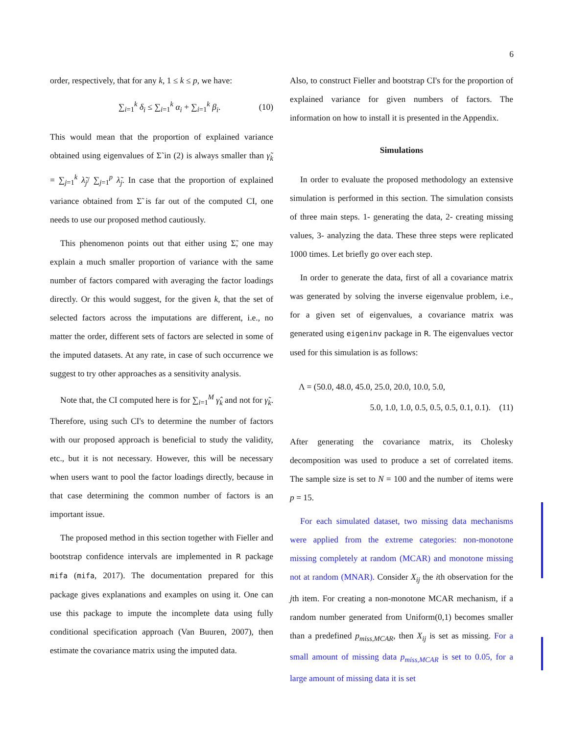6
order, respectively, that for any k, 1 ≤ k ≤ p, we have:
∑<sub>i=1</sub><sup>k</sup> δ<sub>i</sub> ≤ ∑<sub>i=1</sub><sup>k</sup> α<sub>i</sub> + ∑<sub>i=1</sub><sup>k</sup> β<sub>i</sub>. (10)
This would mean that the proportion of explained variance obtained using eigenvalues of Σ̃ in (2) is always smaller than γ̃<sub>k</sub> = ∑<sub>j=1</sub><sup>k</sup> λ̃<sub>j</sub>/ ∑<sub>j=1</sub><sup>p</sup> λ̃<sub>j</sub>. In case that the proportion of explained variance obtained from Σ̃ is far out of the computed CI, one needs to use our proposed method cautiously.
This phenomenon points out that either using Σ̃, one may explain a much smaller proportion of variance with the same number of factors compared with averaging the factor loadings directly. Or this would suggest, for the given k, that the set of selected factors across the imputations are different, i.e., no matter the order, different sets of factors are selected in some of the imputed datasets. At any rate, in case of such occurrence we suggest to try other approaches as a sensitivity analysis.
Note that, the CI computed here is for ∑<sub>i=1</sub><sup>M</sup> γ̂<sub>k</sub> and not for γ̃<sub>k</sub>. Therefore, using such CI's to determine the number of factors with our proposed approach is beneficial to study the validity, etc., but it is not necessary. However, this will be necessary when users want to pool the factor loadings directly, because in that case determining the common number of factors is an important issue.
The proposed method in this section together with Fieller and bootstrap confidence intervals are implemented in R package mifa (mifa, 2017). The documentation prepared for this package gives explanations and examples on using it. One can use this package to impute the incomplete data using fully conditional specification approach (Van Buuren, 2007), then estimate the covariance matrix using the imputed data.
Also, to construct Fieller and bootstrap CI's for the proportion of explained variance for given numbers of factors. The information on how to install it is presented in the Appendix.
Simulations
In order to evaluate the proposed methodology an extensive simulation is performed in this section. The simulation consists of three main steps. 1- generating the data, 2- creating missing values, 3- analyzing the data. These three steps were replicated 1000 times. Let briefly go over each step.
In order to generate the data, first of all a covariance matrix was generated by solving the inverse eigenvalue problem, i.e., for a given set of eigenvalues, a covariance matrix was generated using eigeninv package in R. The eigenvalues vector used for this simulation is as follows:
Λ = (50.0, 48.0, 45.0, 25.0, 20.0, 10.0, 5.0,
5.0, 1.0, 1.0, 0.5, 0.5, 0.5, 0.1, 0.1). (11)
After generating the covariance matrix, its Cholesky decomposition was used to produce a set of correlated items. The sample size is set to N = 100 and the number of items were p = 15.
For each simulated dataset, two missing data mechanisms were applied from the extreme categories: non-monotone missing completely at random (MCAR) and monotone missing not at random (MNAR). Consider X<sub>ij</sub> the ith observation for the jth item. For creating a non-monotone MCAR mechanism, if a random number generated from Uniform(0,1) becomes smaller than a predefined p<sub>miss,MCAR</sub>, then X<sub>ij</sub> is set as missing. For a small amount of missing data p<sub>miss,MCAR</sub> is set to 0.05, for a large amount of missing data it is set